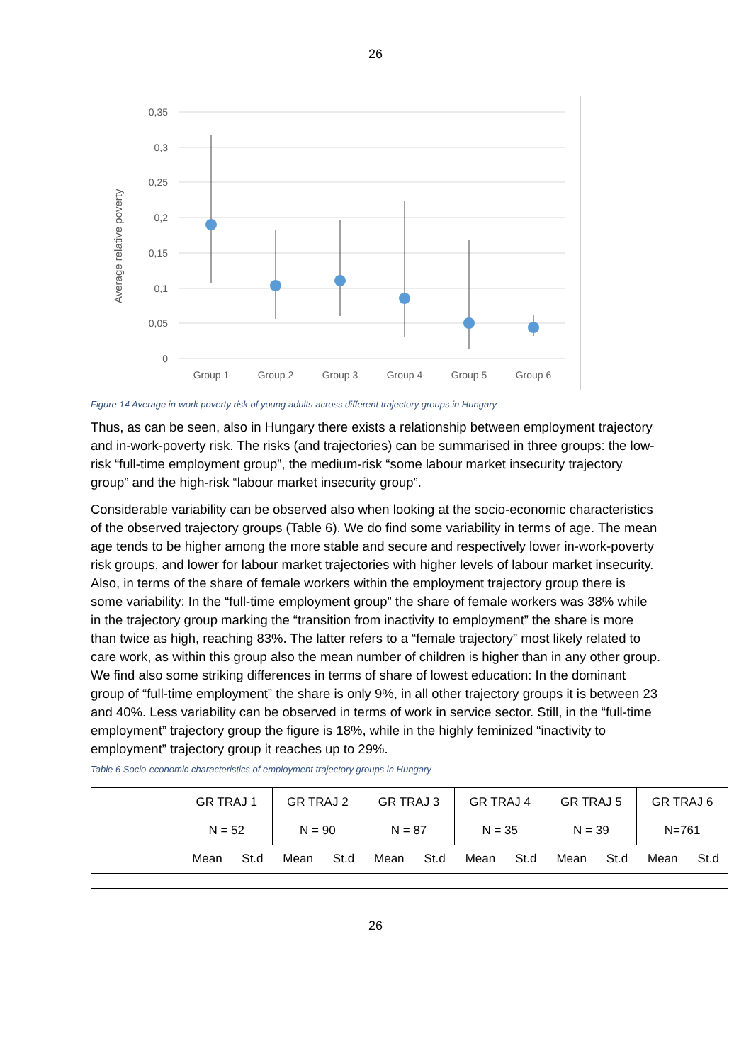26
0,35
0,3
0,25
0,2
0,15
0,1
0,05
0
Average relative poverty
Group 1
Group 2
Group 3
Group 4
Group 5
Group 6
Figure 14 Average in-work poverty risk of young adults across different trajectory groups in Hungary
Thus, as can be seen, also in Hungary there exists a relationship between employment trajectory and in-work-poverty risk. The risks (and trajectories) can be summarised in three groups: the low-risk “full-time employment group”, the medium-risk “some labour market insecurity trajectory group” and the high-risk “labour market insecurity group”.
Considerable variability can be observed also when looking at the socio-economic characteristics of the observed trajectory groups (Table 6). We do find some variability in terms of age. The mean age tends to be higher among the more stable and secure and respectively lower in-work-poverty risk groups, and lower for labour market trajectories with higher levels of labour market insecurity. Also, in terms of the share of female workers within the employment trajectory group there is some variability: In the “full-time employment group” the share of female workers was 38% while in the trajectory group marking the “transition from inactivity to employment” the share is more than twice as high, reaching 83%. The latter refers to a “female trajectory” most likely related to care work, as within this group also the mean number of children is higher than in any other group. We find also some striking differences in terms of share of lowest education: In the dominant group of “full-time employment” the share is only 9%, in all other trajectory groups it is between 23 and 40%. Less variability can be observed in terms of work in service sector. Still, in the “full-time employment” trajectory group the figure is 18%, while in the highly feminized “inactivity to employment” trajectory group it reaches up to 29%.
Table 6 Socio-economic characteristics of employment trajectory groups in Hungary
| | GR TRAJ 1 | | GR TRAJ 2 | | GR TRAJ 3 | | GR TRAJ 4 | | GR TRAJ 5 | | GR TRAJ 6 | |
| --- | --- | --- | --- | --- | --- | --- | --- | --- | --- | --- | --- | --- |
| | N = 52 | | N = 90 | | N = 87 | | N = 35 | | N = 39 | | N=761 | |
| | Mean | St.d | Mean | St.d | Mean | St.d | Mean | St.d | Mean | St.d | Mean | St.d |
26